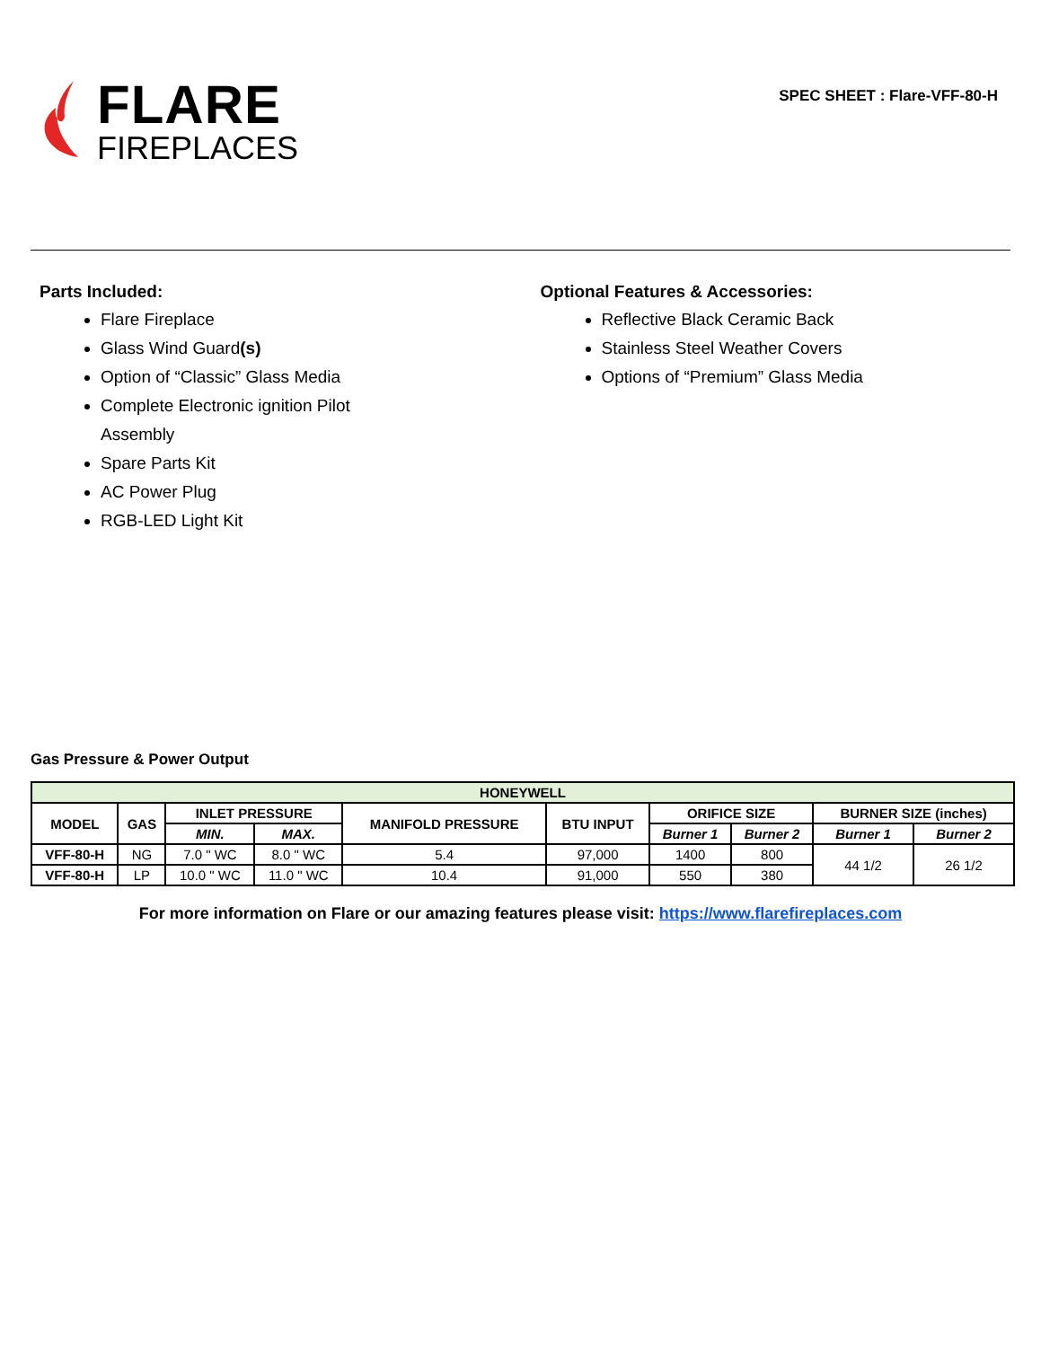FLARE
FIREPLACES
SPEC SHEET : Flare-VFF-80-H
Parts Included:
Flare Fireplace
Glass Wind Guard(s)
Option of “Classic” Glass Media
Complete Electronic ignition Pilot
Assembly
Spare Parts Kit
AC Power Plug
RGB-LED Light Kit
Optional Features & Accessories:
Reflective Black Ceramic Back
Stainless Steel Weather Covers
Options of “Premium” Glass Media
Gas Pressure & Power Output
| HONEYWELL | | | | | | | | | |
| --- | --- | --- | --- | --- | --- | --- | --- | --- | --- |
| MODEL | GAS | INLET PRESSURE | | MANIFOLD PRESSURE | BTU INPUT | ORIFICE SIZE | | BURNER SIZE (inches) | |
| | | MIN. | MAX. | | | Burner 1 | Burner 2 | Burner 1 | Burner 2 |
| VFF-80-H | NG | 7.0 " WC | 8.0 " WC | 5.4 | 97,000 | 1400 | 800 | 44 1/2 | 26 1/2 |
| VFF-80-H | LP | 10.0 " WC | 11.0 " WC | 10.4 | 91,000 | 550 | 380 | | |
For more information on Flare or our amazing features please visit: https://www.flarefireplaces.com